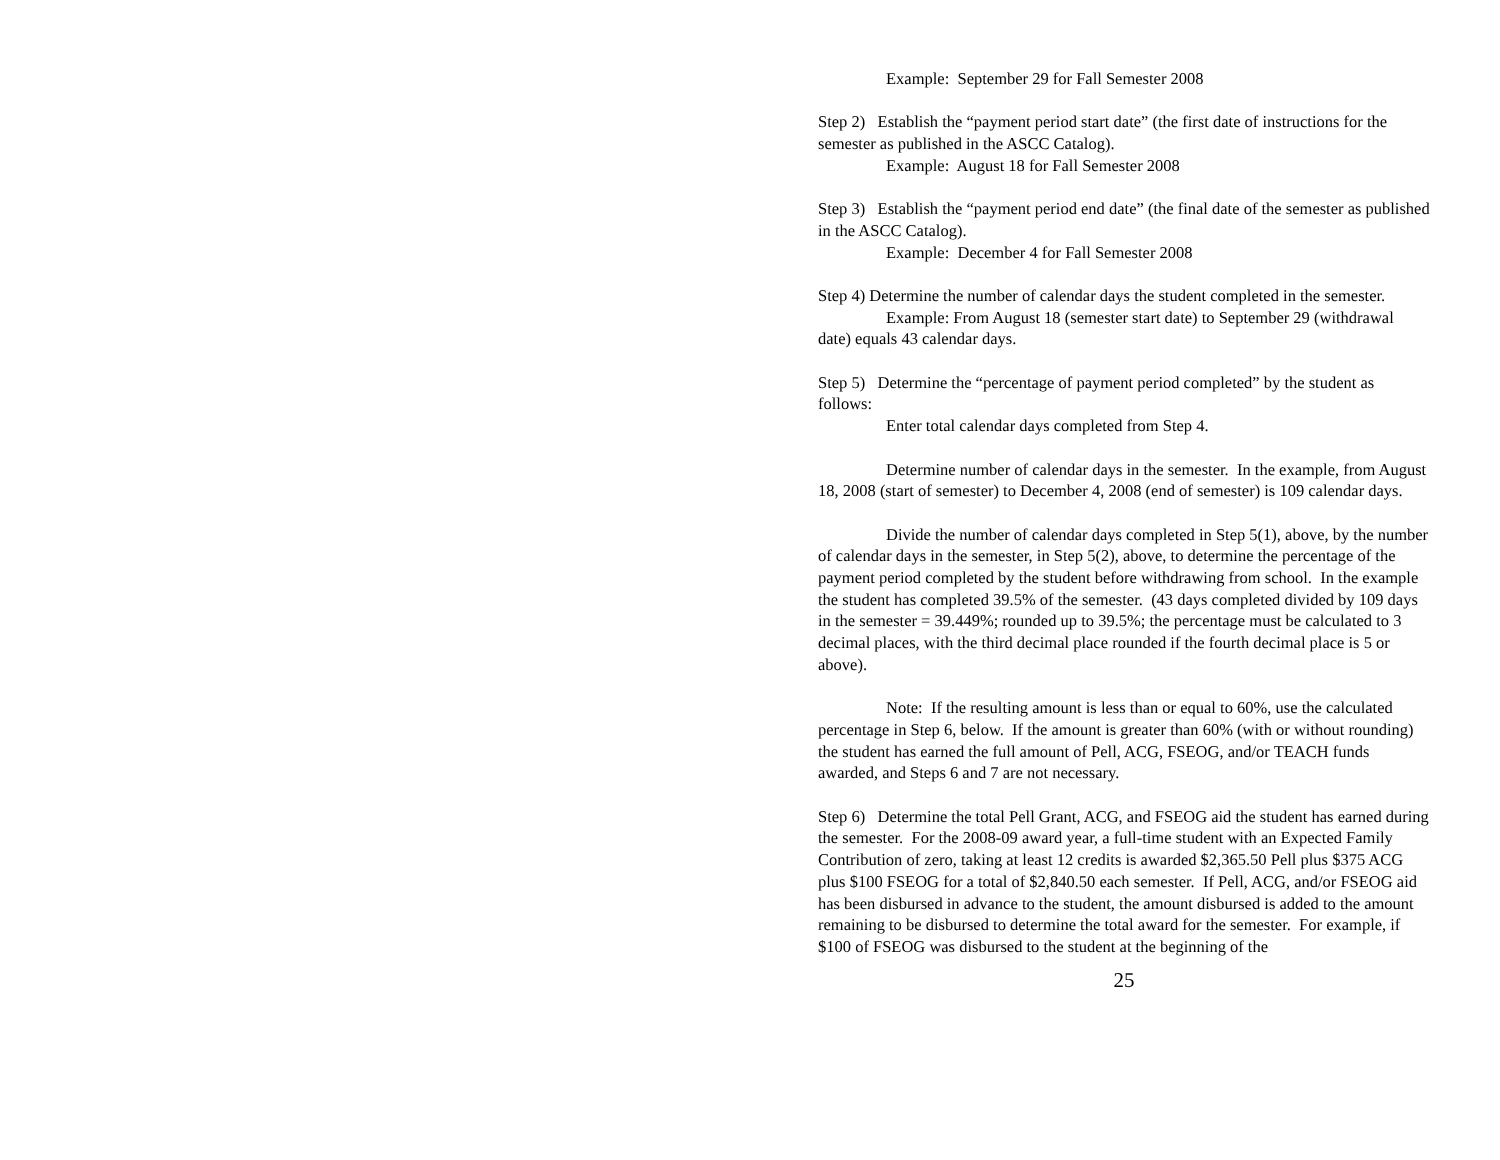Example: September 29 for Fall Semester 2008
Step 2) Establish the “payment period start date” (the first date of instructions for the semester as published in the ASCC Catalog).
Example: August 18 for Fall Semester 2008
Step 3) Establish the “payment period end date” (the final date of the semester as published in the ASCC Catalog).
Example: December 4 for Fall Semester 2008
Step 4) Determine the number of calendar days the student completed in the semester.
Example: From August 18 (semester start date) to September 29 (withdrawal date) equals 43 calendar days.
Step 5) Determine the “percentage of payment period completed” by the student as follows:
Enter total calendar days completed from Step 4.
Determine number of calendar days in the semester. In the example, from August 18, 2008 (start of semester) to December 4, 2008 (end of semester) is 109 calendar days.
Divide the number of calendar days completed in Step 5(1), above, by the number of calendar days in the semester, in Step 5(2), above, to determine the percentage of the payment period completed by the student before withdrawing from school. In the example the student has completed 39.5% of the semester. (43 days completed divided by 109 days in the semester = 39.449%; rounded up to 39.5%; the percentage must be calculated to 3 decimal places, with the third decimal place rounded if the fourth decimal place is 5 or above).
Note: If the resulting amount is less than or equal to 60%, use the calculated percentage in Step 6, below. If the amount is greater than 60% (with or without rounding) the student has earned the full amount of Pell, ACG, FSEOG, and/or TEACH funds awarded, and Steps 6 and 7 are not necessary.
Step 6) Determine the total Pell Grant, ACG, and FSEOG aid the student has earned during the semester. For the 2008-09 award year, a full-time student with an Expected Family Contribution of zero, taking at least 12 credits is awarded $2,365.50 Pell plus $375 ACG plus $100 FSEOG for a total of $2,840.50 each semester. If Pell, ACG, and/or FSEOG aid has been disbursed in advance to the student, the amount disbursed is added to the amount remaining to be disbursed to determine the total award for the semester. For example, if $100 of FSEOG was disbursed to the student at the beginning of the
25